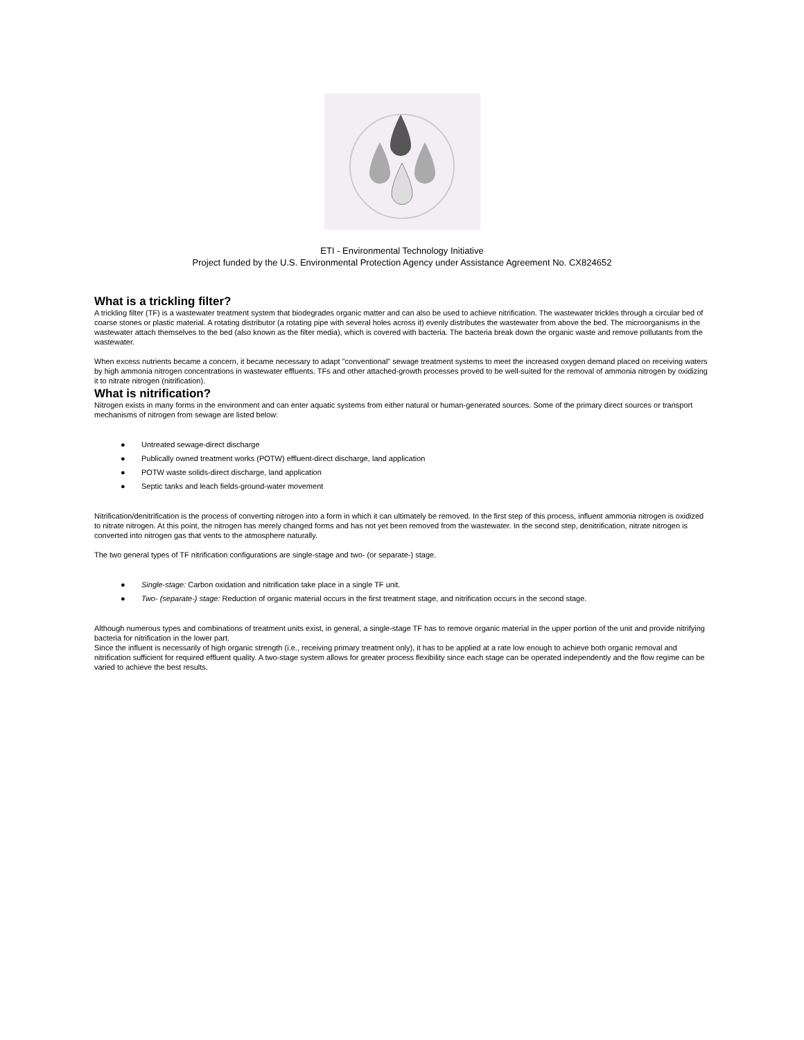ETI - Environmental Technology Initiative
Project funded by the U.S. Environmental Protection Agency under Assistance Agreement No. CX824652
What is a trickling filter?
A trickling filter (TF) is a wastewater treatment system that biodegrades organic matter and can also be used to achieve nitrification. The wastewater trickles through a circular bed of coarse stones or plastic material. A rotating distributor (a rotating pipe with several holes across it) evenly distributes the wastewater from above the bed. The microorganisms in the wastewater attach themselves to the bed (also known as the filter media), which is covered with bacteria. The bacteria break down the organic waste and remove pollutants from the wastewater.
When excess nutrients became a concern, it became necessary to adapt "conventional" sewage treatment systems to meet the increased oxygen demand placed on receiving waters by high ammonia nitrogen concentrations in wastewater effluents. TFs and other attached-growth processes proved to be well-suited for the removal of ammonia nitrogen by oxidizing it to nitrate nitrogen (nitrification).
What is nitrification?
Nitrogen exists in many forms in the environment and can enter aquatic systems from either natural or human-generated sources. Some of the primary direct sources or transport mechanisms of nitrogen from sewage are listed below:
● Untreated sewage-direct discharge
● Publically owned treatment works (POTW) effluent-direct discharge, land application
● POTW waste solids-direct discharge, land application
● Septic tanks and leach fields-ground-water movement
Nitrification/denitrification is the process of converting nitrogen into a form in which it can ultimately be removed. In the first step of this process, influent ammonia nitrogen is oxidized to nitrate nitrogen. At this point, the nitrogen has merely changed forms and has not yet been removed from the wastewater. In the second step, denitrification, nitrate nitrogen is converted into nitrogen gas that vents to the atmosphere naturally.
The two general types of TF nitrification configurations are single-stage and two- (or separate-) stage.
● Single-stage: Carbon oxidation and nitrification take place in a single TF unit.
● Two- (separate-) stage: Reduction of organic material occurs in the first treatment stage, and nitrification occurs in the second stage.
Although numerous types and combinations of treatment units exist, in general, a single-stage TF has to remove organic material in the upper portion of the unit and provide nitrifying bacteria for nitrification in the lower part.
Since the influent is necessarily of high organic strength (i.e., receiving primary treatment only), it has to be applied at a rate low enough to achieve both organic removal and nitrification sufficient for required effluent quality. A two-stage system allows for greater process flexibility since each stage can be operated independently and the flow regime can be varied to achieve the best results.